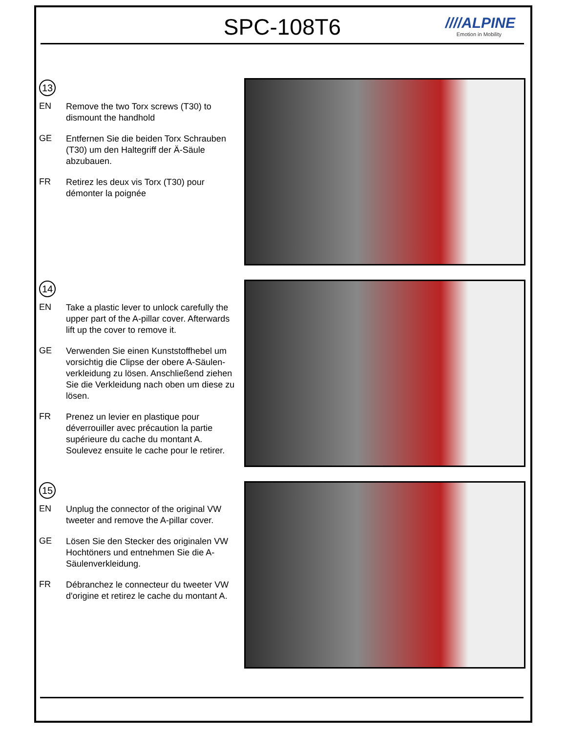SPC-108T6
////ALPINE
Emotion in Mobility
13
EN
Remove the two Torx screws (T30) to dismount the handhold
GE
Entfernen Sie die beiden Torx Schrauben (T30) um den Haltegriff der Ä-Säule abzubauen.
FR
Retirez les deux vis Torx (T30) pour démonter la poignée
14
EN
Take a plastic lever to unlock carefully the upper part of the A-pillar cover. Afterwards lift up the cover to remove it.
GE
Verwenden Sie einen Kunststoffhebel um vorsichtig die Clipse der obere A-Säulen-verkleidung zu lösen. Anschließend ziehen Sie die Verkleidung nach oben um diese zu lösen.
FR
Prenez un levier en plastique pour déverrouiller avec précaution la partie supérieure du cache du montant A. Soulevez ensuite le cache pour le retirer.
15
EN
Unplug the connector of the original VW tweeter and remove the A-pillar cover.
GE
Lösen Sie den Stecker des originalen VW Hochtöners und entnehmen Sie die A-Säulenverkleidung.
FR
Débranchez le connecteur du tweeter VW d'origine et retirez le cache du montant A.